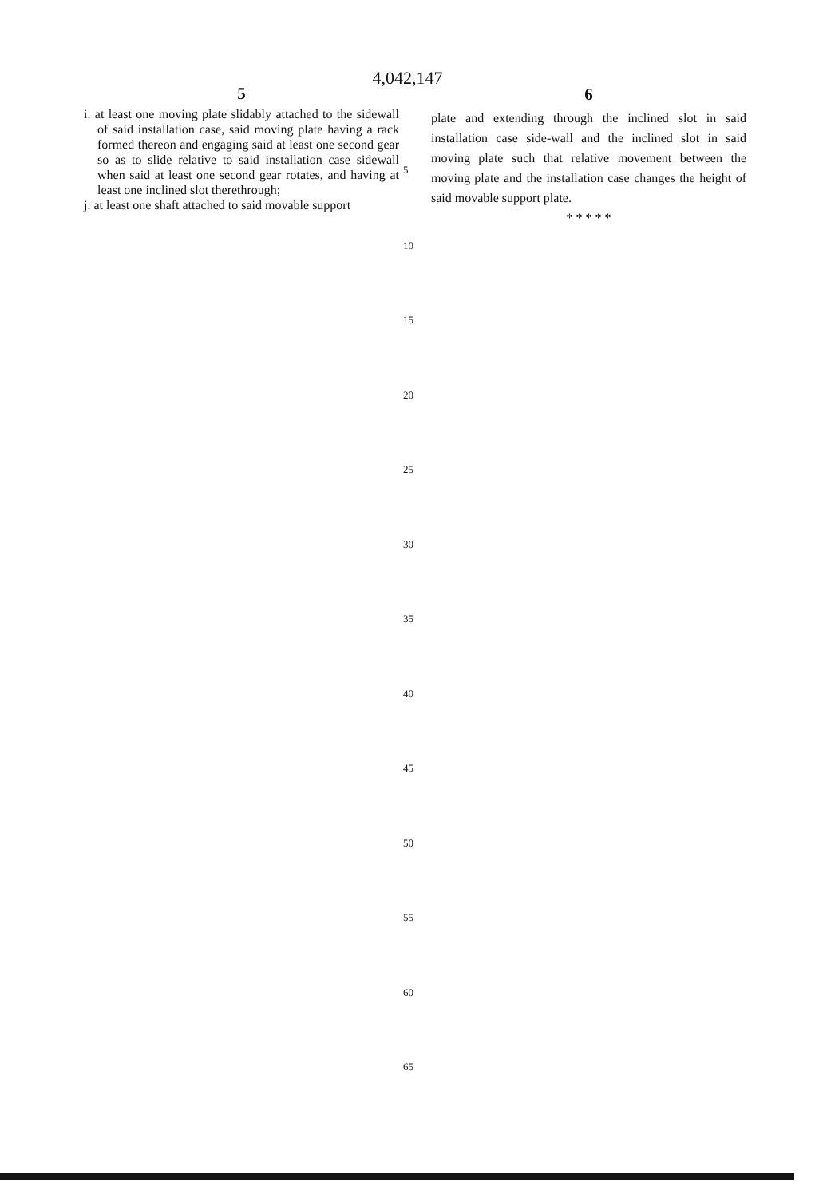4,042,147
5
i. at least one moving plate slidably attached to the sidewall of said installation case, said moving plate having a rack formed thereon and engaging said at least one second gear so as to slide relative to said installation case sidewall when said at least one second gear rotates, and having at least one inclined slot therethrough;
j. at least one shaft attached to said movable support
6
plate and extending through the inclined slot in said installation case side-wall and the inclined slot in said moving plate such that relative movement between the moving plate and the installation case changes the height of said movable support plate.
* * * * *
5
10
15
20
25
30
35
40
45
50
55
60
65